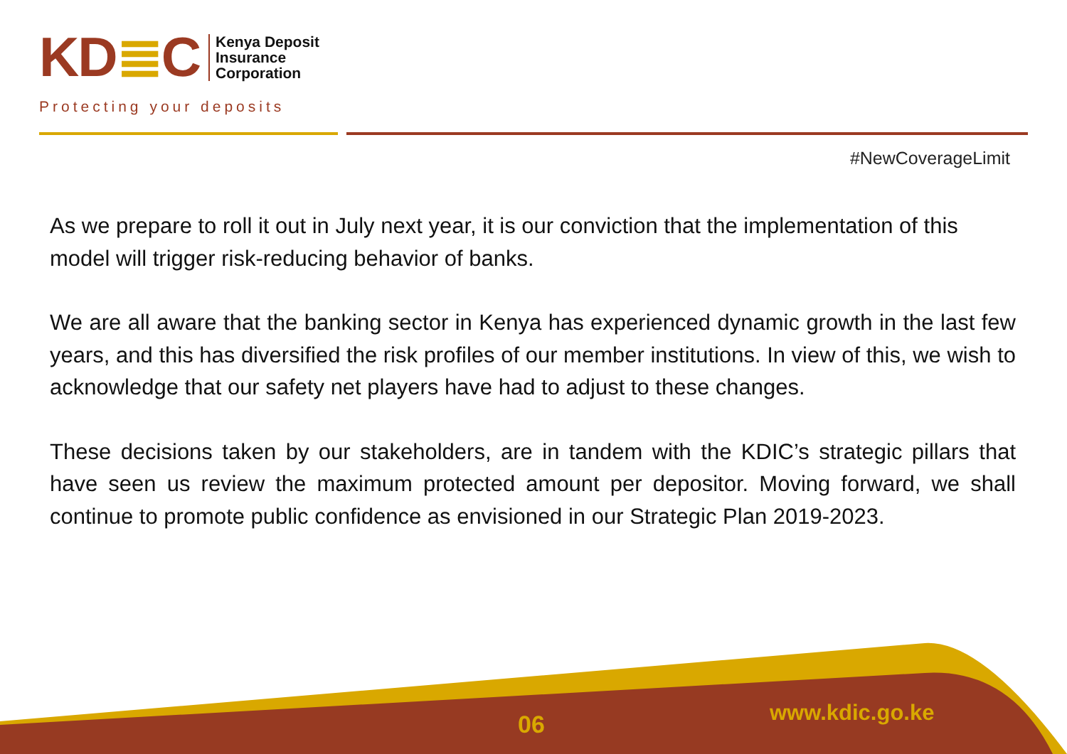KD≣C
Kenya Deposit
Insurance
Corporation
Protecting your deposits
#NewCoverageLimit
As we prepare to roll it out in July next year, it is our conviction that the implementation of this model will trigger risk-reducing behavior of banks.
We are all aware that the banking sector in Kenya has experienced dynamic growth in the last few years, and this has diversified the risk profiles of our member institutions. In view of this, we wish to acknowledge that our safety net players have had to adjust to these changes.
These decisions taken by our stakeholders, are in tandem with the KDIC’s strategic pillars that have seen us review the maximum protected amount per depositor. Moving forward, we shall continue to promote public confidence as envisioned in our Strategic Plan 2019-2023.
06 www.kdic.go.ke